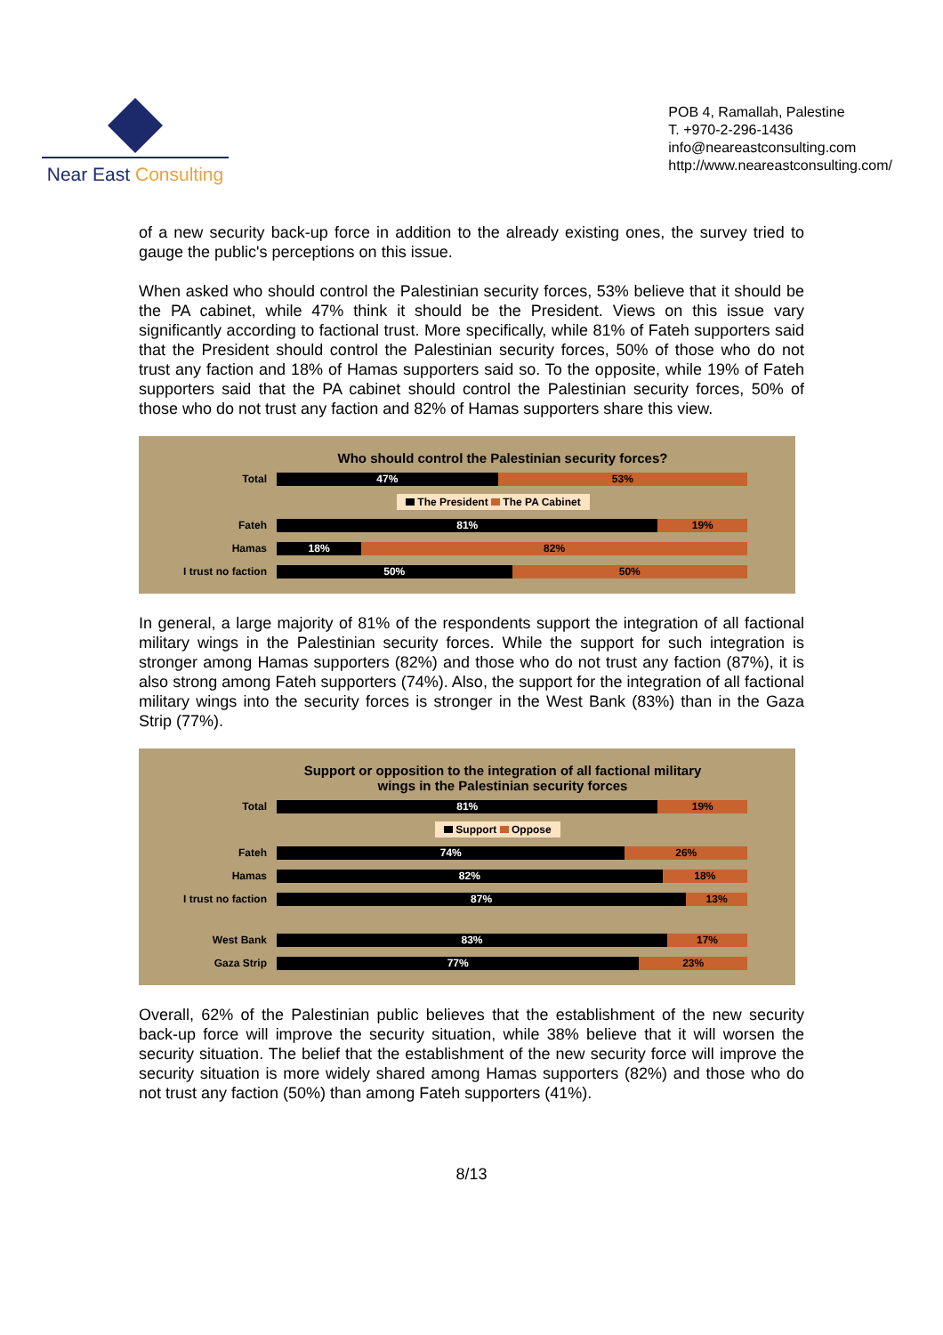Near East Consulting
POB 4, Ramallah, Palestine
T. +970-2-296-1436
info@neareastconsulting.com
http://www.neareastconsulting.com/
of a new security back-up force in addition to the already existing ones, the survey tried to gauge the public's perceptions on this issue.
When asked who should control the Palestinian security forces, 53% believe that it should be the PA cabinet, while 47% think it should be the President. Views on this issue vary significantly according to factional trust. More specifically, while 81% of Fateh supporters said that the President should control the Palestinian security forces, 50% of those who do not trust any faction and 18% of Hamas supporters said so. To the opposite, while 19% of Fateh supporters said that the PA cabinet should control the Palestinian security forces, 50% of those who do not trust any faction and 82% of Hamas supporters share this view.
Who should control the Palestinian security forces?
Total
47% 53%
The President The PA Cabinet
Fateh
81% 19%
Hamas
18% 82%
I trust no faction
50% 50%
In general, a large majority of 81% of the respondents support the integration of all factional military wings in the Palestinian security forces. While the support for such integration is stronger among Hamas supporters (82%) and those who do not trust any faction (87%), it is also strong among Fateh supporters (74%). Also, the support for the integration of all factional military wings into the security forces is stronger in the West Bank (83%) than in the Gaza Strip (77%).
Support or opposition to the integration of all factional military
wings in the Palestinian security forces
Total
81% 19%
Support Oppose
Fateh
74% 26%
Hamas
82% 18%
I trust no faction
87% 13%
West Bank
83% 17%
Gaza Strip
77% 23%
Overall, 62% of the Palestinian public believes that the establishment of the new security back-up force will improve the security situation, while 38% believe that it will worsen the security situation. The belief that the establishment of the new security force will improve the security situation is more widely shared among Hamas supporters (82%) and those who do not trust any faction (50%) than among Fateh supporters (41%).
8/13